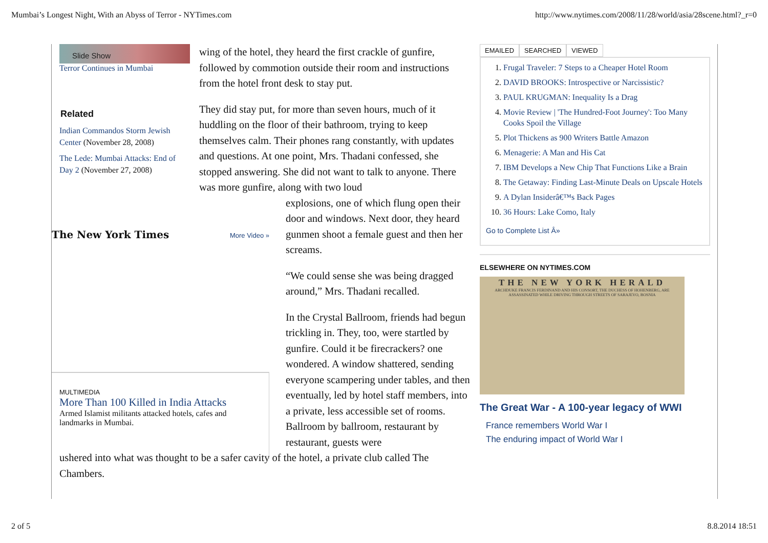Mumbai’s Longest Night, With an Abyss of Terror - NYTimes.com http://www.nytimes.com/2008/11/28/world/asia/28scene.html?_r=0
Slide Show
Terror Continues in Mumbai
Related
Indian Commandos Storm Jewish Center (November 28, 2008)
The Lede: Mumbai Attacks: End of Day 2 (November 27, 2008)
The New York Times More Video »
MULTIMEDIA
More Than 100 Killed in India Attacks
Armed Islamist militants attacked hotels, cafes and landmarks in Mumbai.
wing of the hotel, they heard the first crackle of gunfire, followed by commotion outside their room and instructions from the hotel front desk to stay put.
They did stay put, for more than seven hours, much of it huddling on the floor of their bathroom, trying to keep themselves calm. Their phones rang constantly, with updates and questions. At one point, Mrs. Thadani confessed, she stopped answering. She did not want to talk to anyone. There was more gunfire, along with two loud
explosions, one of which flung open their door and windows. Next door, they heard gunmen shoot a female guest and then her screams.
“We could sense she was being dragged around,” Mrs. Thadani recalled.
In the Crystal Ballroom, friends had begun trickling in. They, too, were startled by gunfire. Could it be firecrackers? one wondered. A window shattered, sending everyone scampering under tables, and then eventually, led by hotel staff members, into a private, less accessible set of rooms. Ballroom by ballroom, restaurant by restaurant, guests were
ushered into what was thought to be a safer cavity of the hotel, a private club called The Chambers.
EMAILED SEARCHED VIEWED
1. Frugal Traveler: 7 Steps to a Cheaper Hotel Room
2. DAVID BROOKS: Introspective or Narcissistic?
3. PAUL KRUGMAN: Inequality Is a Drag
4. Movie Review | 'The Hundred-Foot Journey': Too Many Cooks Spoil the Village
5. Plot Thickens as 900 Writers Battle Amazon
6. Menagerie: A Man and His Cat
7. IBM Develops a New Chip That Functions Like a Brain
8. The Getaway: Finding Last-Minute Deals on Upscale Hotels
9. A Dylan Insiderâ€™s Back Pages
10. 36 Hours: Lake Como, Italy
Go to Complete List Â»
ELSEWHERE ON NYTIMES.COM
THE NEW YORK HERALD
ARCHDUKE FRANCIS FERDINAND AND HIS CONSORT, THE DUCHESS OF HOHENBERG, ARE ASSASSINATED WHILE DRIVING THROUGH STREETS OF SARAJEVO, BOSNIA
The Great War - A 100-year legacy of WWI
France remembers World War I
The enduring impact of World War I
2 of 5 8.8.2014 18:51